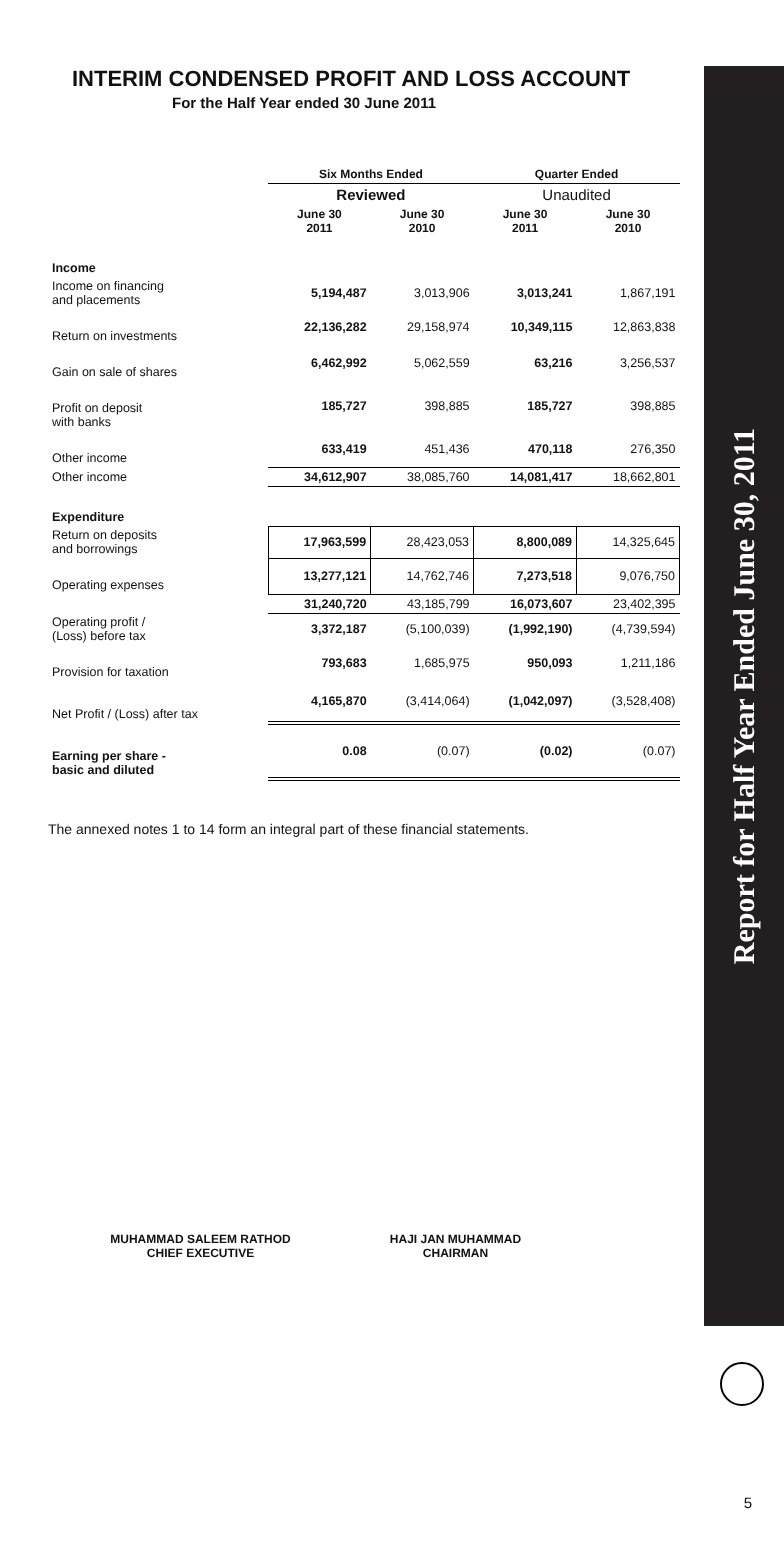Report for Half Year Ended June 30, 2011
INTERIM CONDENSED PROFIT AND LOSS ACCOUNT
For the Half Year ended 30 June 2011
| | Six Months Ended | | Quarter Ended | |
| --- | --- | --- | --- | --- |
| | Reviewed | | Unaudited | |
| | June 30 2011 | June 30 2010 | June 30 2011 | June 30 2010 |
| Income | | | | |
| Income on financing and placements | 5,194,487 | 3,013,906 | 3,013,241 | 1,867,191 |
| Return on investments | 22,136,282 | 29,158,974 | 10,349,115 | 12,863,838 |
| Gain on sale of shares | 6,462,992 | 5,062,559 | 63,216 | 3,256,537 |
| Profit on deposit with banks | 185,727 | 398,885 | 185,727 | 398,885 |
| Other income | 633,419 | 451,436 | 470,118 | 276,350 |
| Other income | 34,612,907 | 38,085,760 | 14,081,417 | 18,662,801 |
| Expenditure | | | | |
| Return on deposits and borrowings | 17,963,599 | 28,423,053 | 8,800,089 | 14,325,645 |
| Operating expenses | 13,277,121 | 14,762,746 | 7,273,518 | 9,076,750 |
| | 31,240,720 | 43,185,799 | 16,073,607 | 23,402,395 |
| Operating profit / (Loss) before tax | 3,372,187 | (5,100,039) | (1,992,190) | (4,739,594) |
| Provision for taxation | 793,683 | 1,685,975 | 950,093 | 1,211,186 |
| Net Profit / (Loss) after tax | 4,165,870 | (3,414,064) | (1,042,097) | (3,528,408) |
| Earning per share - basic and diluted | 0.08 | (0.07) | (0.02) | (0.07) |
The annexed notes 1 to 14 form an integral part of these financial statements.
MUHAMMAD SALEEM RATHOD
CHIEF EXECUTIVE
HAJI JAN MUHAMMAD
CHAIRMAN
5